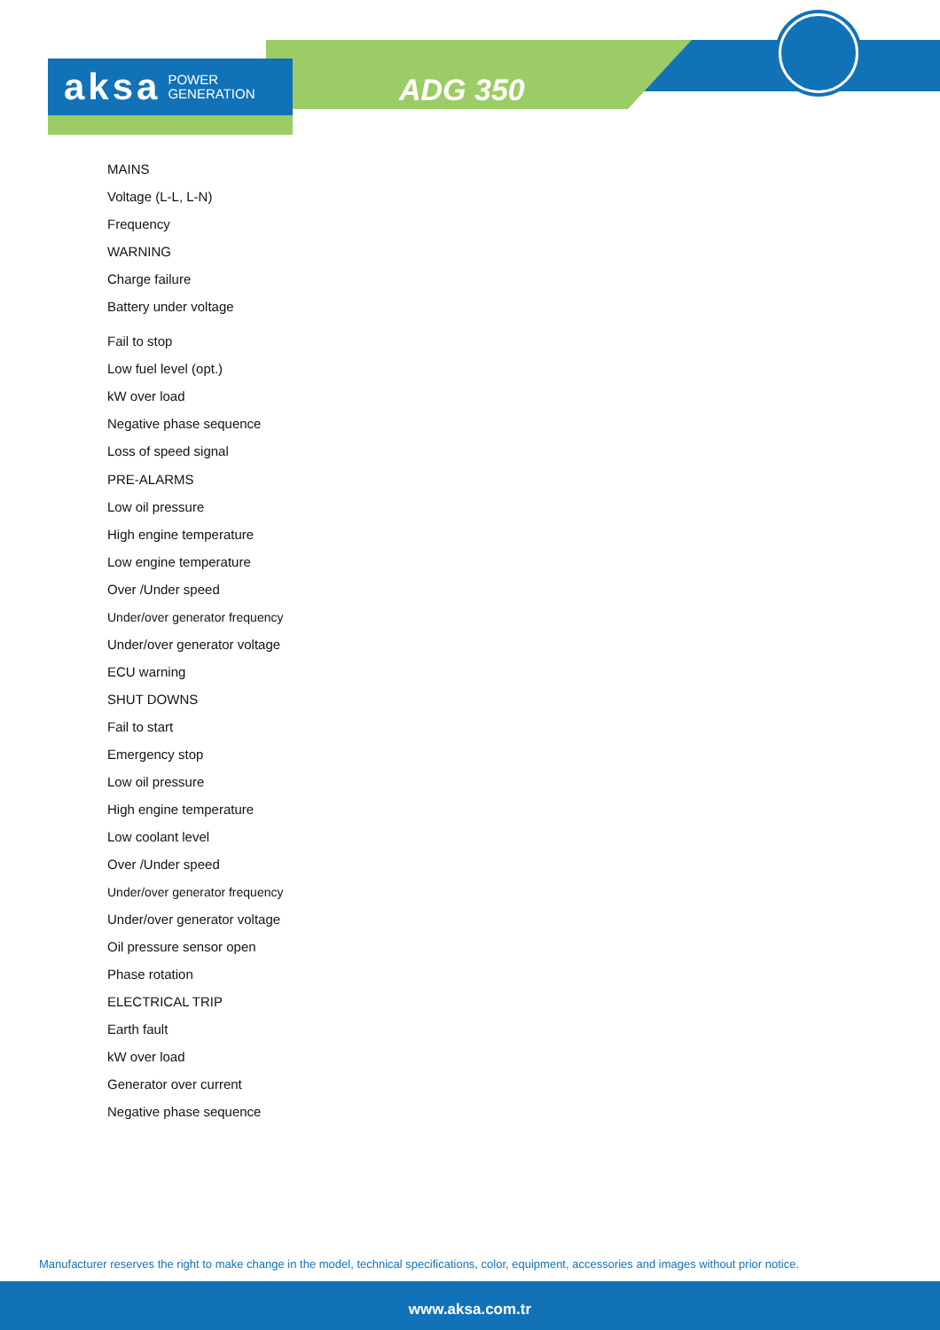aksa POWER
GENERATION
ADG 350
MAINS
Voltage (L-L, L-N)
Frequency
WARNING
Charge failure
Battery under voltage
Fail to stop
Low fuel level (opt.)
kW over load
Negative phase sequence
Loss of speed signal
PRE-ALARMS
Low oil pressure
High engine temperature
Low engine temperature
Over /Under speed
Under/over generator frequency
Under/over generator voltage
ECU warning
SHUT DOWNS
Fail to start
Emergency stop
Low oil pressure
High engine temperature
Low coolant level
Over /Under speed
Under/over generator frequency
Under/over generator voltage
Oil pressure sensor open
Phase rotation
ELECTRICAL TRIP
Earth fault
kW over load
Generator over current
Negative phase sequence
Manufacturer reserves the right to make change in the model, technical specifications, color, equipment, accessories and images without prior notice.
www.aksa.com.tr